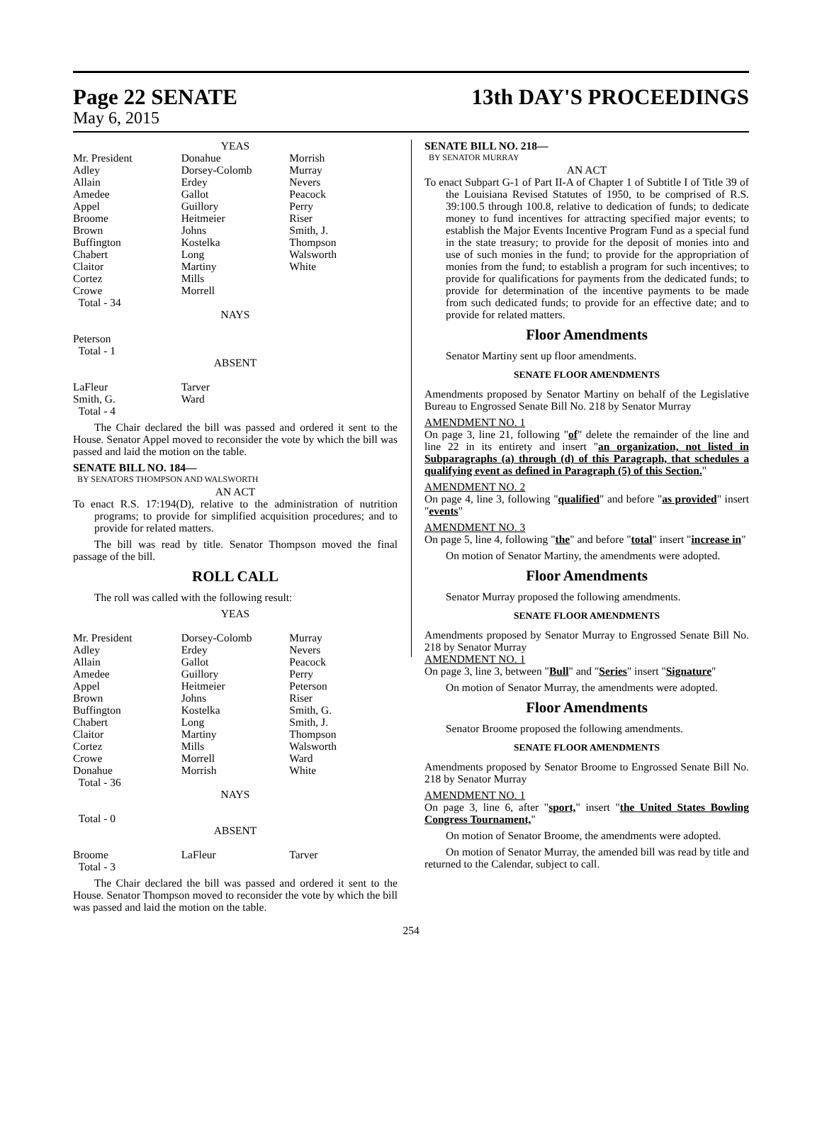Page 22 SENATE 13th DAY'S PROCEEDINGS
May 6, 2015
YEAS
| Mr. President Adley Allain Amedee Appel Broome Brown Buffington Chabert Claitor Cortez Crowe Total - 34 | Donahue Dorsey-Colomb Erdey Gallot Guillory Heitmeier Johns Kostelka Long Martiny Mills Morrell | Morrish Murray Nevers Peacock Perry Riser Smith, J. Thompson Walsworth White |
NAYS
Peterson
Total - 1
ABSENT
| LaFleur Smith, G. Total - 4 | Tarver Ward | |
The Chair declared the bill was passed and ordered it sent to the House. Senator Appel moved to reconsider the vote by which the bill was passed and laid the motion on the table.
SENATE BILL NO. 184—
BY SENATORS THOMPSON AND WALSWORTH
AN ACT
To enact R.S. 17:194(D), relative to the administration of nutrition programs; to provide for simplified acquisition procedures; and to provide for related matters.
The bill was read by title. Senator Thompson moved the final passage of the bill.
ROLL CALL
The roll was called with the following result:
YEAS
| Mr. President Adley Allain Amedee Appel Brown Buffington Chabert Claitor Cortez Crowe Donahue Total - 36 | Dorsey-Colomb Erdey Gallot Guillory Heitmeier Johns Kostelka Long Martiny Mills Morrell Morrish | Murray Nevers Peacock Perry Peterson Riser Smith, G. Smith, J. Thompson Walsworth Ward White |
NAYS
Total - 0
ABSENT
| Broome Total - 3 | LaFleur | Tarver |
The Chair declared the bill was passed and ordered it sent to the House. Senator Thompson moved to reconsider the vote by which the bill was passed and laid the motion on the table.
SENATE BILL NO. 218—
BY SENATOR MURRAY
AN ACT
To enact Subpart G-1 of Part II-A of Chapter 1 of Subtitle I of Title 39 of the Louisiana Revised Statutes of 1950, to be comprised of R.S. 39:100.5 through 100.8, relative to dedication of funds; to dedicate money to fund incentives for attracting specified major events; to establish the Major Events Incentive Program Fund as a special fund in the state treasury; to provide for the deposit of monies into and use of such monies in the fund; to provide for the appropriation of monies from the fund; to establish a program for such incentives; to provide for qualifications for payments from the dedicated funds; to provide for determination of the incentive payments to be made from such dedicated funds; to provide for an effective date; and to provide for related matters.
Floor Amendments
Senator Martiny sent up floor amendments.
SENATE FLOOR AMENDMENTS
Amendments proposed by Senator Martiny on behalf of the Legislative Bureau to Engrossed Senate Bill No. 218 by Senator Murray
AMENDMENT NO. 1
On page 3, line 21, following "of" delete the remainder of the line and line 22 in its entirety and insert "an organization, not listed in Subparagraphs (a) through (d) of this Paragraph, that schedules a qualifying event as defined in Paragraph (5) of this Section."
AMENDMENT NO. 2
On page 4, line 3, following "qualified" and before "as provided" insert "events"
AMENDMENT NO. 3
On page 5, line 4, following "the" and before "total" insert "increase in"
On motion of Senator Martiny, the amendments were adopted.
Floor Amendments
Senator Murray proposed the following amendments.
SENATE FLOOR AMENDMENTS
Amendments proposed by Senator Murray to Engrossed Senate Bill No. 218 by Senator Murray
AMENDMENT NO. 1
On page 3, line 3, between "Bull" and "Series" insert "Signature"
On motion of Senator Murray, the amendments were adopted.
Floor Amendments
Senator Broome proposed the following amendments.
SENATE FLOOR AMENDMENTS
Amendments proposed by Senator Broome to Engrossed Senate Bill No. 218 by Senator Murray
AMENDMENT NO. 1
On page 3, line 6, after "sport," insert "the United States Bowling Congress Tournament,"
On motion of Senator Broome, the amendments were adopted.
On motion of Senator Murray, the amended bill was read by title and returned to the Calendar, subject to call.
254